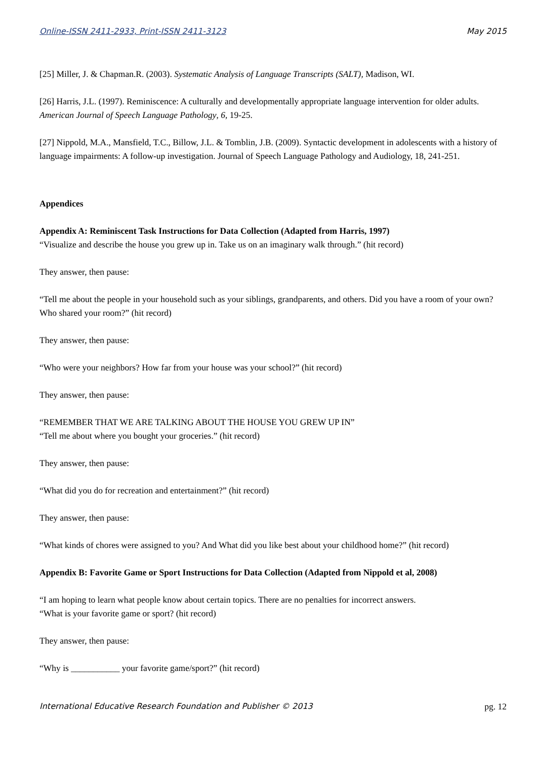Online-ISSN 2411-2933, Print-ISSN 2411-3123 May 2015
[25] Miller, J. & Chapman.R. (2003). Systematic Analysis of Language Transcripts (SALT), Madison, WI.
[26] Harris, J.L. (1997). Reminiscence: A culturally and developmentally appropriate language intervention for older adults. American Journal of Speech Language Pathology, 6, 19-25.
[27] Nippold, M.A., Mansfield, T.C., Billow, J.L. & Tomblin, J.B. (2009). Syntactic development in adolescents with a history of language impairments: A follow-up investigation. Journal of Speech Language Pathology and Audiology, 18, 241-251.
Appendices
Appendix A: Reminiscent Task Instructions for Data Collection (Adapted from Harris, 1997)
“Visualize and describe the house you grew up in. Take us on an imaginary walk through.” (hit record)
They answer, then pause:
“Tell me about the people in your household such as your siblings, grandparents, and others. Did you have a room of your own? Who shared your room?” (hit record)
They answer, then pause:
“Who were your neighbors? How far from your house was your school?” (hit record)
They answer, then pause:
“REMEMBER THAT WE ARE TALKING ABOUT THE HOUSE YOU GREW UP IN”
“Tell me about where you bought your groceries.” (hit record)
They answer, then pause:
“What did you do for recreation and entertainment?” (hit record)
They answer, then pause:
“What kinds of chores were assigned to you? And What did you like best about your childhood home?” (hit record)
Appendix B: Favorite Game or Sport Instructions for Data Collection (Adapted from Nippold et al, 2008)
“I am hoping to learn what people know about certain topics. There are no penalties for incorrect answers.
“What is your favorite game or sport? (hit record)
They answer, then pause:
“Why is ___________ your favorite game/sport?” (hit record)
International Educative Research Foundation and Publisher © 2013 pg. 12